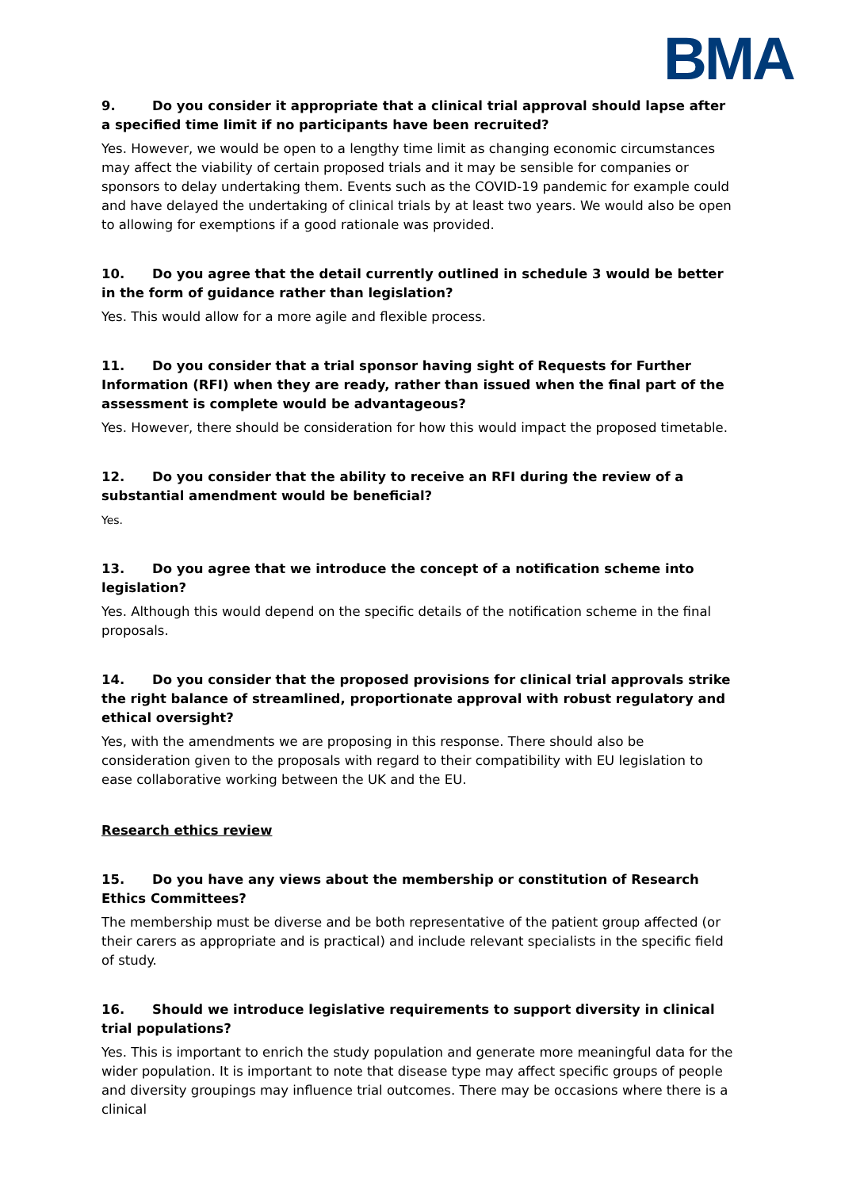BMA
9. Do you consider it appropriate that a clinical trial approval should lapse after a specified time limit if no participants have been recruited?
Yes. However, we would be open to a lengthy time limit as changing economic circumstances may affect the viability of certain proposed trials and it may be sensible for companies or sponsors to delay undertaking them. Events such as the COVID-19 pandemic for example could and have delayed the undertaking of clinical trials by at least two years. We would also be open to allowing for exemptions if a good rationale was provided.
10. Do you agree that the detail currently outlined in schedule 3 would be better in the form of guidance rather than legislation?
Yes. This would allow for a more agile and flexible process.
11. Do you consider that a trial sponsor having sight of Requests for Further Information (RFI) when they are ready, rather than issued when the final part of the assessment is complete would be advantageous?
Yes. However, there should be consideration for how this would impact the proposed timetable.
12. Do you consider that the ability to receive an RFI during the review of a substantial amendment would be beneficial?
Yes.
13. Do you agree that we introduce the concept of a notification scheme into legislation?
Yes. Although this would depend on the specific details of the notification scheme in the final proposals.
14. Do you consider that the proposed provisions for clinical trial approvals strike the right balance of streamlined, proportionate approval with robust regulatory and ethical oversight?
Yes, with the amendments we are proposing in this response. There should also be consideration given to the proposals with regard to their compatibility with EU legislation to ease collaborative working between the UK and the EU.
Research ethics review
15. Do you have any views about the membership or constitution of Research Ethics Committees?
The membership must be diverse and be both representative of the patient group affected (or their carers as appropriate and is practical) and include relevant specialists in the specific field of study.
16. Should we introduce legislative requirements to support diversity in clinical trial populations?
Yes. This is important to enrich the study population and generate more meaningful data for the wider population. It is important to note that disease type may affect specific groups of people and diversity groupings may influence trial outcomes. There may be occasions where there is a clinical